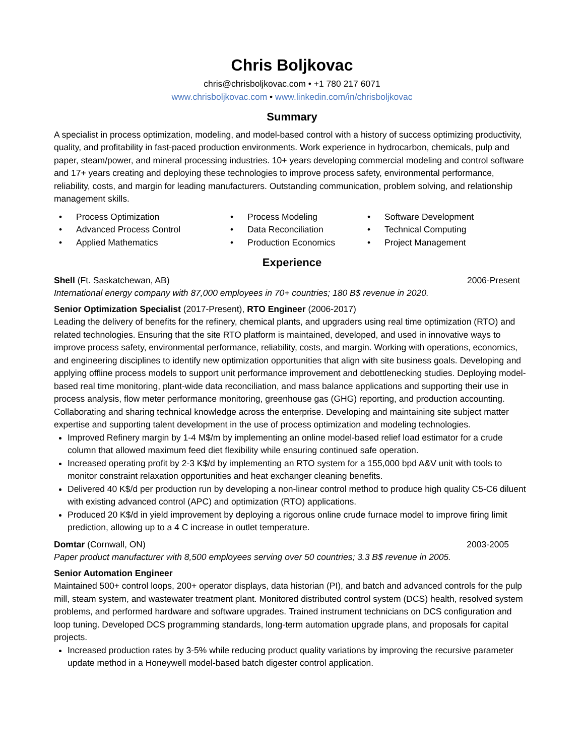Chris Boljkovac
chris@chrisboljkovac.com • +1 780 217 6071
www.chrisboljkovac.com • www.linkedin.com/in/chrisboljkovac
Summary
A specialist in process optimization, modeling, and model-based control with a history of success optimizing productivity, quality, and profitability in fast-paced production environments. Work experience in hydrocarbon, chemicals, pulp and paper, steam/power, and mineral processing industries. 10+ years developing commercial modeling and control software and 17+ years creating and deploying these technologies to improve process safety, environmental performance, reliability, costs, and margin for leading manufacturers. Outstanding communication, problem solving, and relationship management skills.
• Process Optimization
• Process Modeling
• Software Development
• Advanced Process Control
• Data Reconciliation
• Technical Computing
• Applied Mathematics
• Production Economics
• Project Management
Experience
Shell (Ft. Saskatchewan, AB) 2006-Present
International energy company with 87,000 employees in 70+ countries; 180 B$ revenue in 2020.
Senior Optimization Specialist (2017-Present), RTO Engineer (2006-2017)
Leading the delivery of benefits for the refinery, chemical plants, and upgraders using real time optimization (RTO) and related technologies. Ensuring that the site RTO platform is maintained, developed, and used in innovative ways to improve process safety, environmental performance, reliability, costs, and margin. Working with operations, economics, and engineering disciplines to identify new optimization opportunities that align with site business goals. Developing and applying offline process models to support unit performance improvement and debottlenecking studies. Deploying model-based real time monitoring, plant-wide data reconciliation, and mass balance applications and supporting their use in process analysis, flow meter performance monitoring, greenhouse gas (GHG) reporting, and production accounting. Collaborating and sharing technical knowledge across the enterprise. Developing and maintaining site subject matter expertise and supporting talent development in the use of process optimization and modeling technologies.
Improved Refinery margin by 1-4 M$/m by implementing an online model-based relief load estimator for a crude column that allowed maximum feed diet flexibility while ensuring continued safe operation.
Increased operating profit by 2-3 K$/d by implementing an RTO system for a 155,000 bpd A&V unit with tools to monitor constraint relaxation opportunities and heat exchanger cleaning benefits.
Delivered 40 K$/d per production run by developing a non-linear control method to produce high quality C5-C6 diluent with existing advanced control (APC) and optimization (RTO) applications.
Produced 20 K$/d in yield improvement by deploying a rigorous online crude furnace model to improve firing limit prediction, allowing up to a 4 C increase in outlet temperature.
Domtar (Cornwall, ON) 2003-2005
Paper product manufacturer with 8,500 employees serving over 50 countries; 3.3 B$ revenue in 2005.
Senior Automation Engineer
Maintained 500+ control loops, 200+ operator displays, data historian (PI), and batch and advanced controls for the pulp mill, steam system, and wastewater treatment plant. Monitored distributed control system (DCS) health, resolved system problems, and performed hardware and software upgrades. Trained instrument technicians on DCS configuration and loop tuning. Developed DCS programming standards, long-term automation upgrade plans, and proposals for capital projects.
Increased production rates by 3-5% while reducing product quality variations by improving the recursive parameter update method in a Honeywell model-based batch digester control application.